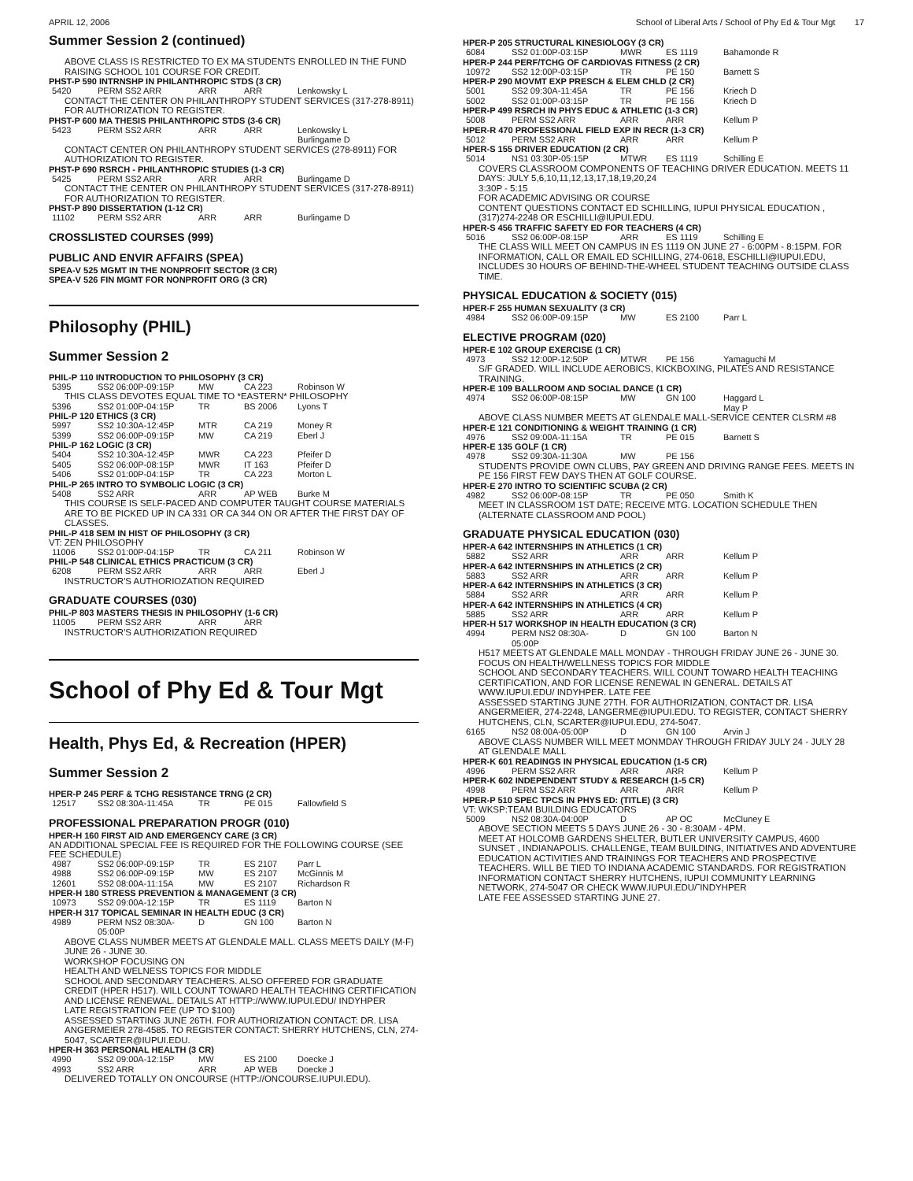APRIL 12, 2006 School of Liberal Arts / School of Phy Ed & Tour Mgt 17
Summer Session 2 (continued)
ABOVE CLASS IS RESTRICTED TO EX MA STUDENTS ENROLLED IN THE FUND RAISING SCHOOL 101 COURSE FOR CREDIT.
PHST-P 590 INTRNSHP IN PHILANTHROPIC STDS (3 CR)
| 5420 | PERM SS2 ARR | ARR | ARR | Lenkowsky L |
CONTACT THE CENTER ON PHILANTHROPY STUDENT SERVICES (317-278-8911) FOR AUTHORIZATION TO REGISTER.
PHST-P 600 MA THESIS PHILANTHROPIC STDS (3-6 CR)
| 5423 | PERM SS2 ARR | ARR | ARR | Lenkowsky L Burlingame D |
CONTACT CENTER ON PHILANTHROPY STUDENT SERVICES (278-8911) FOR AUTHORIZATION TO REGISTER.
PHST-P 690 RSRCH - PHILANTHROPIC STUDIES (1-3 CR)
| 5425 | PERM SS2 ARR | ARR | ARR | Burlingame D |
CONTACT THE CENTER ON PHILANTHROPY STUDENT SERVICES (317-278-8911) FOR AUTHORIZATION TO REGISTER.
PHST-P 890 DISSERTATION (1-12 CR)
| 11102 | PERM SS2 ARR | ARR | ARR | Burlingame D |
CROSSLISTED COURSES (999)
PUBLIC AND ENVIR AFFAIRS (SPEA)
SPEA-V 525 MGMT IN THE NONPROFIT SECTOR (3 CR)
SPEA-V 526 FIN MGMT FOR NONPROFIT ORG (3 CR)
Philosophy (PHIL)
Summer Session 2
PHIL-P 110 INTRODUCTION TO PHILOSOPHY (3 CR)
| 5395 | SS2 06:00P-09:15P | MW | CA 223 | Robinson W |
THIS CLASS DEVOTES EQUAL TIME TO *EASTERN* PHILOSOPHY
| 5396 | SS2 01:00P-04:15P | TR | BS 2006 | Lyons T |
PHIL-P 120 ETHICS (3 CR)
| 5997 | SS2 10:30A-12:45P | MTR | CA 219 | Money R |
| 5399 | SS2 06:00P-09:15P | MW | CA 219 | Eberl J |
PHIL-P 162 LOGIC (3 CR)
| 5404 | SS2 10:30A-12:45P | MWR | CA 223 | Pfeifer D |
| 5405 | SS2 06:00P-08:15P | MWR | IT 163 | Pfeifer D |
| 5406 | SS2 01:00P-04:15P | TR | CA 223 | Morton L |
PHIL-P 265 INTRO TO SYMBOLIC LOGIC (3 CR)
| 5408 | SS2 ARR | ARR | AP WEB | Burke M |
THIS COURSE IS SELF-PACED AND COMPUTER TAUGHT COURSE MATERIALS ARE TO BE PICKED UP IN CA 331 OR CA 344 ON OR AFTER THE FIRST DAY OF CLASSES.
PHIL-P 418 SEM IN HIST OF PHILOSOPHY (3 CR)
VT: ZEN PHILOSOPHY
| 11006 | SS2 01:00P-04:15P | TR | CA 211 | Robinson W |
PHIL-P 548 CLINICAL ETHICS PRACTICUM (3 CR)
| 6208 | PERM SS2 ARR | ARR | ARR | Eberl J |
INSTRUCTOR'S AUTHORIOZATION REQUIRED
GRADUATE COURSES (030)
PHIL-P 803 MASTERS THESIS IN PHILOSOPHY (1-6 CR)
| 11005 | PERM SS2 ARR | ARR | ARR | |
INSTRUCTOR'S AUTHORIZATION REQUIRED
School of Phy Ed & Tour Mgt
Health, Phys Ed, & Recreation (HPER)
Summer Session 2
HPER-P 245 PERF & TCHG RESISTANCE TRNG (2 CR)
| 12517 | SS2 08:30A-11:45A | TR | PE 015 | Fallowfield S |
PROFESSIONAL PREPARATION PROGR (010)
HPER-H 160 FIRST AID AND EMERGENCY CARE (3 CR)
AN ADDITIONAL SPECIAL FEE IS REQUIRED FOR THE FOLLOWING COURSE (SEE FEE SCHEDULE)
| 4987 | SS2 06:00P-09:15P | TR | ES 2107 | Parr L |
| 4988 | SS2 06:00P-09:15P | MW | ES 2107 | McGinnis M |
| 12601 | SS2 08:00A-11:15A | MW | ES 2107 | Richardson R |
HPER-H 180 STRESS PREVENTION & MANAGEMENT (3 CR)
| 10973 | SS2 09:00A-12:15P | TR | ES 1119 | Barton N |
HPER-H 317 TOPICAL SEMINAR IN HEALTH EDUC (3 CR)
| 4989 | PERM NS2 08:30A-05:00P | D | GN 100 | Barton N |
ABOVE CLASS NUMBER MEETS AT GLENDALE MALL. CLASS MEETS DAILY (M-F) JUNE 26 - JUNE 30.
WORKSHOP FOCUSING ON
HEALTH AND WELNESS TOPICS FOR MIDDLE
SCHOOL AND SECONDARY TEACHERS. ALSO OFFERED FOR GRADUATE CREDIT (HPER H517). WILL COUNT TOWARD HEALTH TEACHING CERTIFICATION AND LICENSE RENEWAL. DETAILS AT HTTP://WWW.IUPUI.EDU/ INDYHPER
LATE REGISTRATION FEE (UP TO $100)
ASSESSED STARTING JUNE 26TH. FOR AUTHORIZATION CONTACT: DR. LISA ANGERMEIER 278-4585. TO REGISTER CONTACT: SHERRY HUTCHENS, CLN, 274-5047, SCARTER@IUPUI.EDU.
HPER-H 363 PERSONAL HEALTH (3 CR)
| 4990 | SS2 09:00A-12:15P | MW | ES 2100 | Doecke J |
| 4993 | SS2 ARR | ARR | AP WEB | Doecke J |
DELIVERED TOTALLY ON ONCOURSE (HTTP://ONCOURSE.IUPUI.EDU).
HPER-P 205 STRUCTURAL KINESIOLOGY (3 CR)
| 6084 | SS2 01:00P-03:15P | MWR | ES 1119 | Bahamonde R |
HPER-P 244 PERF/TCHG OF CARDIOVAS FITNESS (2 CR)
| 10972 | SS2 12:00P-03:15P | TR | PE 150 | Barnett S |
HPER-P 290 MOVMT EXP PRESCH & ELEM CHLD (2 CR)
| 5001 | SS2 09:30A-11:45A | TR | PE 156 | Kriech D |
| 5002 | SS2 01:00P-03:15P | TR | PE 156 | Kriech D |
HPER-P 499 RSRCH IN PHYS EDUC & ATHLETIC (1-3 CR)
| 5008 | PERM SS2 ARR | ARR | ARR | Kellum P |
HPER-R 470 PROFESSIONAL FIELD EXP IN RECR (1-3 CR)
| 5012 | PERM SS2 ARR | ARR | ARR | Kellum P |
HPER-S 155 DRIVER EDUCATION (2 CR)
| 5014 | NS1 03:30P-05:15P | MTWR | ES 1119 | Schilling E |
COVERS CLASSROOM COMPONENTS OF TEACHING DRIVER EDUCATION. MEETS 11 DAYS: JULY 5,6,10,11,12,13,17,18,19,20,24
3:30P - 5:15
FOR ACADEMIC ADVISING OR COURSE
CONTENT QUESTIONS CONTACT ED SCHILLING, IUPUI PHYSICAL EDUCATION , (317)274-2248 OR ESCHILLI@IUPUI.EDU.
HPER-S 456 TRAFFIC SAFETY ED FOR TEACHERS (4 CR)
| 5016 | SS2 06:00P-08:15P | ARR | ES 1119 | Schilling E |
THE CLASS WILL MEET ON CAMPUS IN ES 1119 ON JUNE 27 - 6:00PM - 8:15PM. FOR INFORMATION, CALL OR EMAIL ED SCHILLING, 274-0618, ESCHILLI@IUPUI.EDU, INCLUDES 30 HOURS OF BEHIND-THE-WHEEL STUDENT TEACHING OUTSIDE CLASS TIME.
PHYSICAL EDUCATION & SOCIETY (015)
HPER-F 255 HUMAN SEXUALITY (3 CR)
| 4984 | SS2 06:00P-09:15P | MW | ES 2100 | Parr L |
ELECTIVE PROGRAM (020)
HPER-E 102 GROUP EXERCISE (1 CR)
| 4973 | SS2 12:00P-12:50P | MTWR | PE 156 | Yamaguchi M |
S/F GRADED. WILL INCLUDE AEROBICS, KICKBOXING, PILATES AND RESISTANCE TRAINING.
HPER-E 109 BALLROOM AND SOCIAL DANCE (1 CR)
| 4974 | SS2 06:00P-08:15P | MW | GN 100 | Haggard L May P |
ABOVE CLASS NUMBER MEETS AT GLENDALE MALL-SERVICE CENTER CLSRM #8
HPER-E 121 CONDITIONING & WEIGHT TRAINING (1 CR)
| 4976 | SS2 09:00A-11:15A | TR | PE 015 | Barnett S |
HPER-E 135 GOLF (1 CR)
| 4978 | SS2 09:30A-11:30A | MW | PE 156 | |
STUDENTS PROVIDE OWN CLUBS, PAY GREEN AND DRIVING RANGE FEES. MEETS IN PE 156 FIRST FEW DAYS THEN AT GOLF COURSE.
HPER-E 270 INTRO TO SCIENTIFIC SCUBA (2 CR)
| 4982 | SS2 06:00P-08:15P | TR | PE 050 | Smith K |
MEET IN CLASSROOM 1ST DATE; RECEIVE MTG. LOCATION SCHEDULE THEN (ALTERNATE CLASSROOM AND POOL)
GRADUATE PHYSICAL EDUCATION (030)
HPER-A 642 INTERNSHIPS IN ATHLETICS (1 CR)
| 5882 | SS2 ARR | ARR | ARR | Kellum P |
HPER-A 642 INTERNSHIPS IN ATHLETICS (2 CR)
| 5883 | SS2 ARR | ARR | ARR | Kellum P |
HPER-A 642 INTERNSHIPS IN ATHLETICS (3 CR)
| 5884 | SS2 ARR | ARR | ARR | Kellum P |
HPER-A 642 INTERNSHIPS IN ATHLETICS (4 CR)
| 5885 | SS2 ARR | ARR | ARR | Kellum P |
HPER-H 517 WORKSHOP IN HEALTH EDUCATION (3 CR)
| 4994 | PERM NS2 08:30A-05:00P | D | GN 100 | Barton N |
H517 MEETS AT GLENDALE MALL MONDAY - THROUGH FRIDAY JUNE 26 - JUNE 30.
FOCUS ON HEALTH/WELLNESS TOPICS FOR MIDDLE
SCHOOL AND SECONDARY TEACHERS. WILL COUNT TOWARD HEALTH TEACHING CERTIFICATION, AND FOR LICENSE RENEWAL IN GENERAL. DETAILS AT WWW.IUPUI.EDU/ INDYHPER. LATE FEE
ASSESSED STARTING JUNE 27TH. FOR AUTHORIZATION, CONTACT DR. LISA ANGERMEIER, 274-2248, LANGERME@IUPUI.EDU. TO REGISTER, CONTACT SHERRY HUTCHENS, CLN, SCARTER@IUPUI.EDU, 274-5047.
| 6165 | NS2 08:00A-05:00P | D | GN 100 | Arvin J |
ABOVE CLASS NUMBER WILL MEET MONMDAY THROUGH FRIDAY JULY 24 - JULY 28 AT GLENDALE MALL
HPER-K 601 READINGS IN PHYSICAL EDUCATION (1-5 CR)
| 4996 | PERM SS2 ARR | ARR | ARR | Kellum P |
HPER-K 602 INDEPENDENT STUDY & RESEARCH (1-5 CR)
| 4998 | PERM SS2 ARR | ARR | ARR | Kellum P |
HPER-P 510 SPEC TPCS IN PHYS ED: (TITLE) (3 CR)
VT: WKSP:TEAM BUILDING EDUCATORS
| 5009 | NS2 08:30A-04:00P | D | AP OC | McCluney E |
ABOVE SECTION MEETS 5 DAYS JUNE 26 - 30 - 8:30AM - 4PM.
MEET AT HOLCOMB GARDENS SHELTER, BUTLER UNIVERSITY CAMPUS, 4600 SUNSET , INDIANAPOLIS. CHALLENGE, TEAM BUILDING, INITIATIVES AND ADVENTURE EDUCATION ACTIVITIES AND TRAININGS FOR TEACHERS AND PROSPECTIVE TEACHERS. WILL BE TIED TO INDIANA ACADEMIC STANDARDS. FOR REGISTRATION INFORMATION CONTACT SHERRY HUTCHENS, IUPUI COMMUNITY LEARNING NETWORK, 274-5047 OR CHECK WWW.IUPUI.EDU/˜INDYHPER
LATE FEE ASSESSED STARTING JUNE 27.